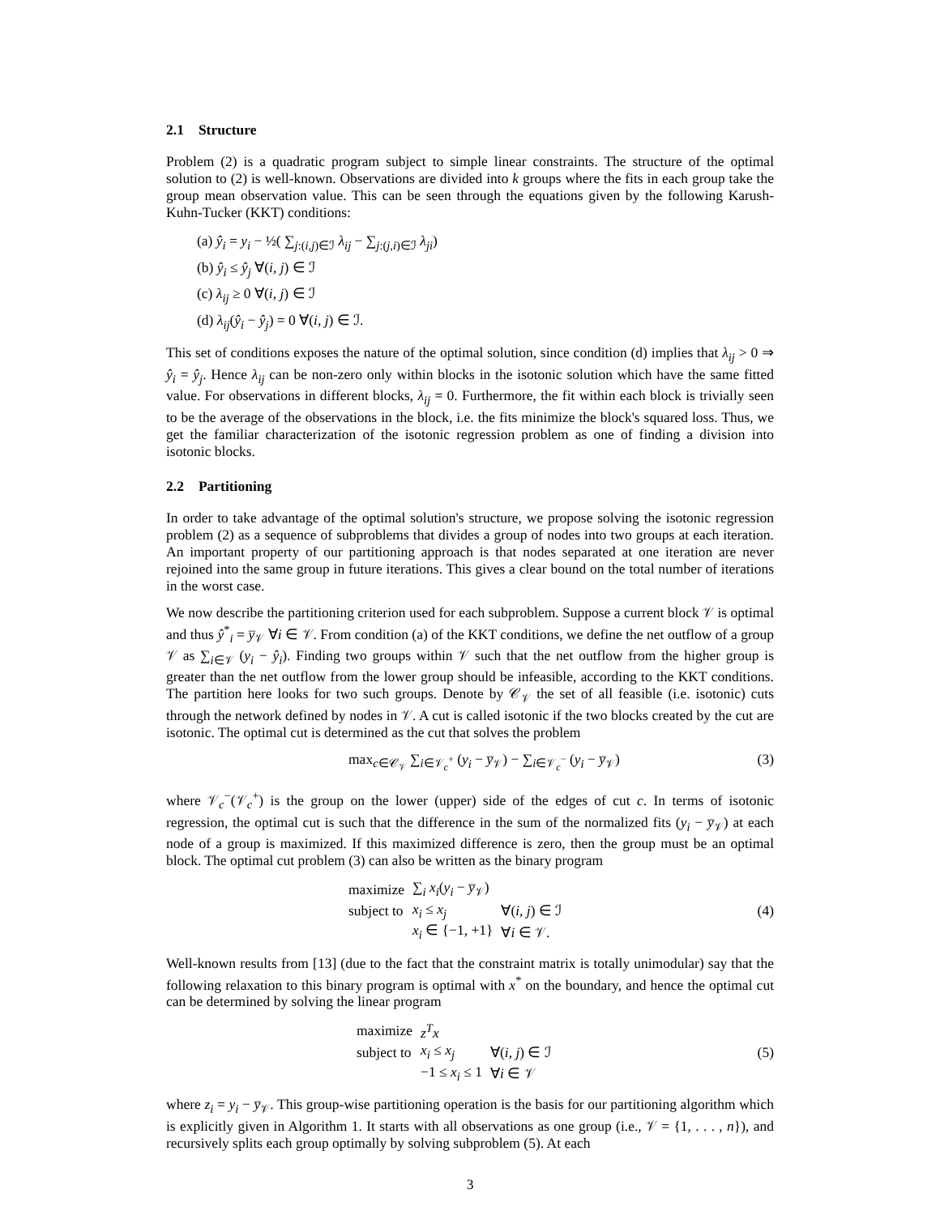2.1 Structure
Problem (2) is a quadratic program subject to simple linear constraints. The structure of the optimal solution to (2) is well-known. Observations are divided into k groups where the fits in each group take the group mean observation value. This can be seen through the equations given by the following Karush-Kuhn-Tucker (KKT) conditions:
(a) ŷ<sub>i</sub> = y<sub>i</sub> − ½( ∑<sub>j:(i,j)∈ℐ</sub> λ<sub>ij</sub> − ∑<sub>j:(j,i)∈ℐ</sub> λ<sub>ji</sub>)
(b) ŷ<sub>i</sub> ≤ ŷ<sub>j</sub> ∀(i, j) ∈ ℐ
(c) λ<sub>ij</sub> ≥ 0 ∀(i, j) ∈ ℐ
(d) λ<sub>ij</sub>(ŷ<sub>i</sub> − ŷ<sub>j</sub>) = 0 ∀(i, j) ∈ ℐ.
This set of conditions exposes the nature of the optimal solution, since condition (d) implies that λ<sub>ij</sub> > 0 ⇒ ŷ<sub>i</sub> = ŷ<sub>j</sub>. Hence λ<sub>ij</sub> can be non-zero only within blocks in the isotonic solution which have the same fitted value. For observations in different blocks, λ<sub>ij</sub> = 0. Furthermore, the fit within each block is trivially seen to be the average of the observations in the block, i.e. the fits minimize the block's squared loss. Thus, we get the familiar characterization of the isotonic regression problem as one of finding a division into isotonic blocks.
2.2 Partitioning
In order to take advantage of the optimal solution's structure, we propose solving the isotonic regression problem (2) as a sequence of subproblems that divides a group of nodes into two groups at each iteration. An important property of our partitioning approach is that nodes separated at one iteration are never rejoined into the same group in future iterations. This gives a clear bound on the total number of iterations in the worst case.
We now describe the partitioning criterion used for each subproblem. Suppose a current block 𝒱 is optimal and thus ŷ<sup>*</sup><sub>i</sub> = y̅<sub>𝒱</sub> ∀i ∈ 𝒱. From condition (a) of the KKT conditions, we define the net outflow of a group 𝒱 as ∑<sub>i∈𝒱</sub> (y<sub>i</sub> − ŷ<sub>i</sub>). Finding two groups within 𝒱 such that the net outflow from the higher group is greater than the net outflow from the lower group should be infeasible, according to the KKT conditions. The partition here looks for two such groups. Denote by 𝒞<sub>𝒱</sub> the set of all feasible (i.e. isotonic) cuts through the network defined by nodes in 𝒱. A cut is called isotonic if the two blocks created by the cut are isotonic. The optimal cut is determined as the cut that solves the problem
max<sub>c∈𝒞<sub>𝒱</sub></sub> ∑<sub>i∈𝒱<sub>c</sub><sup>+</sup></sub> (y<sub>i</sub> − y̅<sub>𝒱</sub>) − ∑<sub>i∈𝒱<sub>c</sub><sup>−</sup></sub> (y<sub>i</sub> − y̅<sub>𝒱</sub>) (3)
where 𝒱<sub>c</sub><sup>−</sup>(𝒱<sub>c</sub><sup>+</sup>) is the group on the lower (upper) side of the edges of cut c. In terms of isotonic regression, the optimal cut is such that the difference in the sum of the normalized fits (y<sub>i</sub> − y̅<sub>𝒱</sub>) at each node of a group is maximized. If this maximized difference is zero, then the group must be an optimal block. The optimal cut problem (3) can also be written as the binary program
| maximize | ∑<sub>i</sub> x<sub>i</sub> ( y<sub>i</sub> − y̅<sub>𝒱</sub>) | |
| subject to | x<sub>i</sub> ≤ x<sub>j</sub> | ∀( i, j ) ∈ ℐ |
| | x<sub>i</sub> ∈ {−1, +1} | ∀ i ∈ 𝒱. |
(4)
Well-known results from [13] (due to the fact that the constraint matrix is totally unimodular) say that the following relaxation to this binary program is optimal with x<sup>*</sup> on the boundary, and hence the optimal cut can be determined by solving the linear program
| maximize | z<sup>T</sup>x | |
| subject to | x<sub>i</sub> ≤ x<sub>j</sub> | ∀( i, j ) ∈ ℐ |
| | −1 ≤ x<sub>i</sub> ≤ 1 | ∀ i ∈ 𝒱 |
(5)
where z<sub>i</sub> = y<sub>i</sub> − y̅<sub>𝒱</sub>. This group-wise partitioning operation is the basis for our partitioning algorithm which is explicitly given in Algorithm 1. It starts with all observations as one group (i.e., 𝒱 = {1, . . . , n}), and recursively splits each group optimally by solving subproblem (5). At each
3